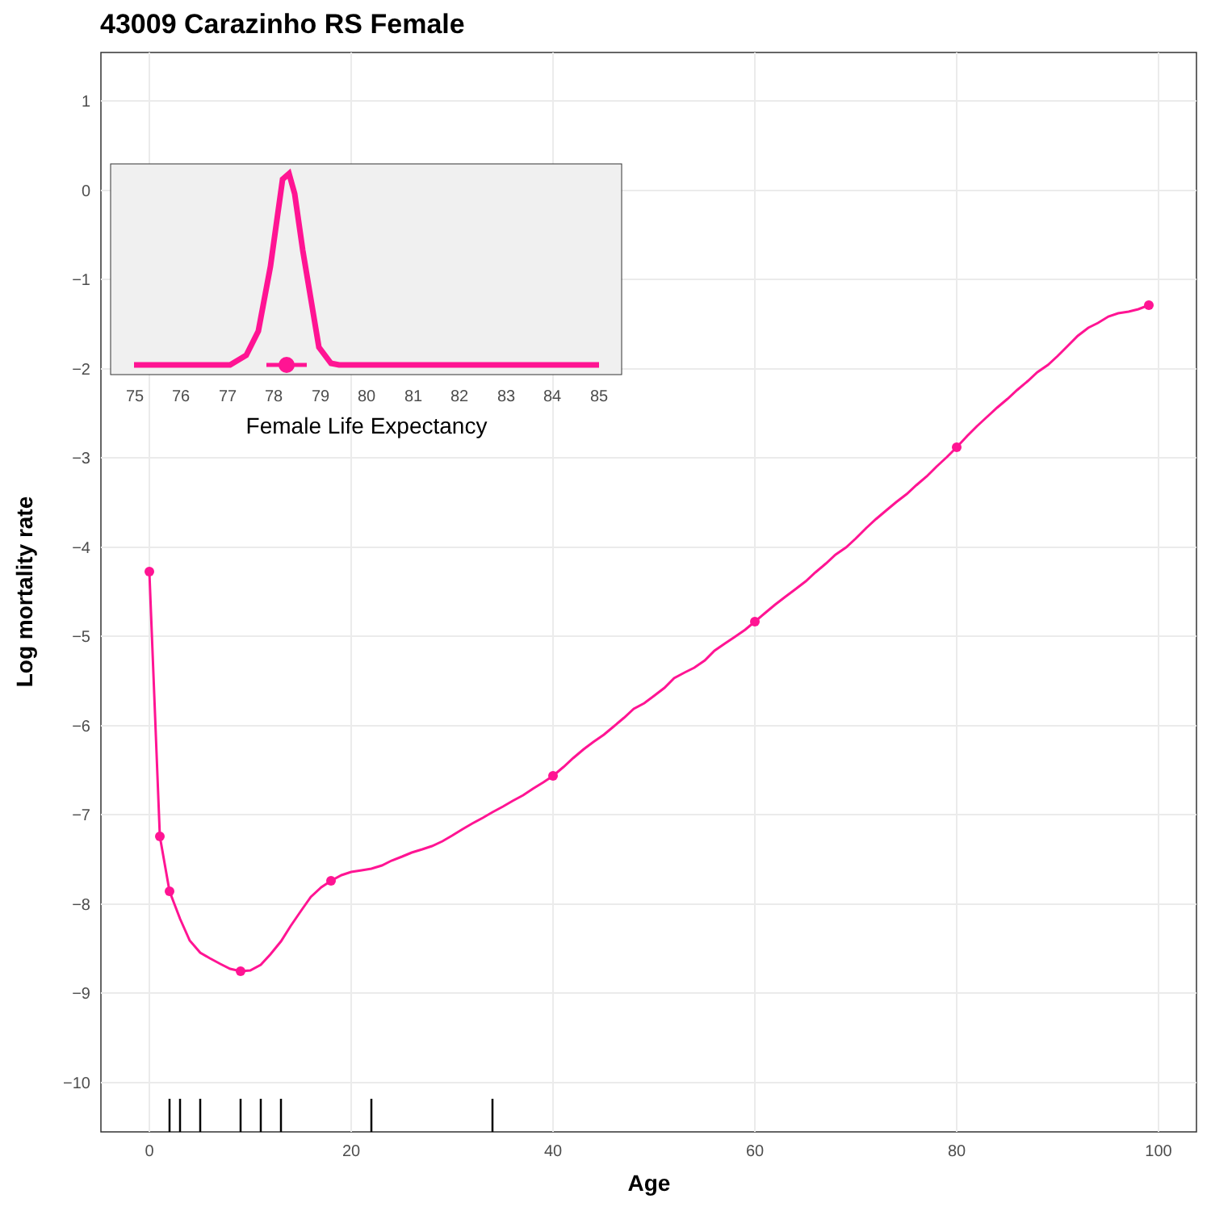43009 Carazinho RS Female
1
0
−1
−2
−3
−4
−5
−6
−7
−8
−9
−10
0
20
40
60
80
100
Age
Log mortality rate
75
76
77
78
79
80
81
82
83
84
85
Female Life Expectancy